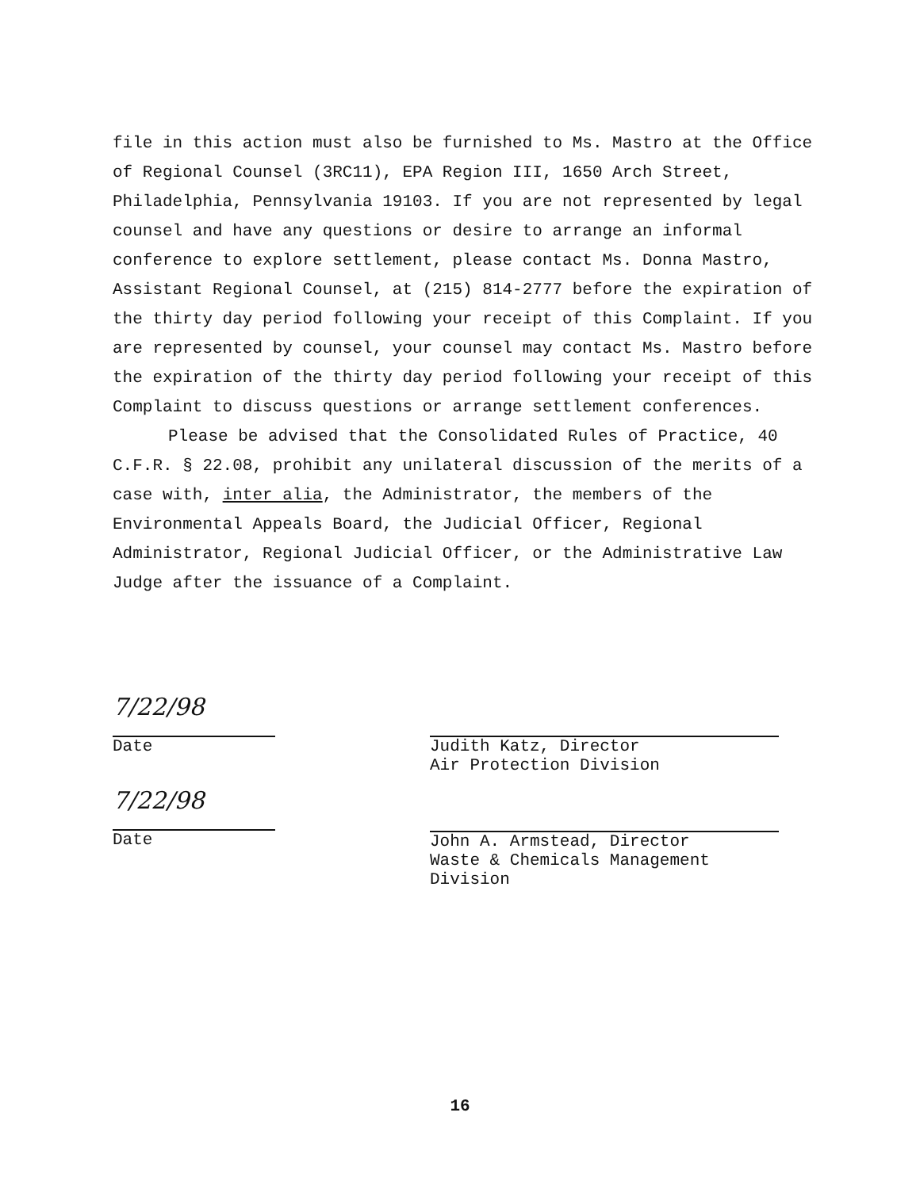file in this action must also be furnished to Ms. Mastro at the Office of Regional Counsel (3RC11), EPA Region III, 1650 Arch Street, Philadelphia, Pennsylvania 19103. If you are not represented by legal counsel and have any questions or desire to arrange an informal conference to explore settlement, please contact Ms. Donna Mastro, Assistant Regional Counsel, at (215) 814-2777 before the expiration of the thirty day period following your receipt of this Complaint. If you are represented by counsel, your counsel may contact Ms. Mastro before the expiration of the thirty day period following your receipt of this Complaint to discuss questions or arrange settlement conferences.
Please be advised that the Consolidated Rules of Practice, 40 C.F.R. § 22.08, prohibit any unilateral discussion of the merits of a case with, inter alia, the Administrator, the members of the Environmental Appeals Board, the Judicial Officer, Regional Administrator, Regional Judicial Officer, or the Administrative Law Judge after the issuance of a Complaint.
7/22/98
Date
7/22/98
Date
Judith Katz, Director
Air Protection Division
John A. Armstead, Director
Waste & Chemicals Management
Division
16